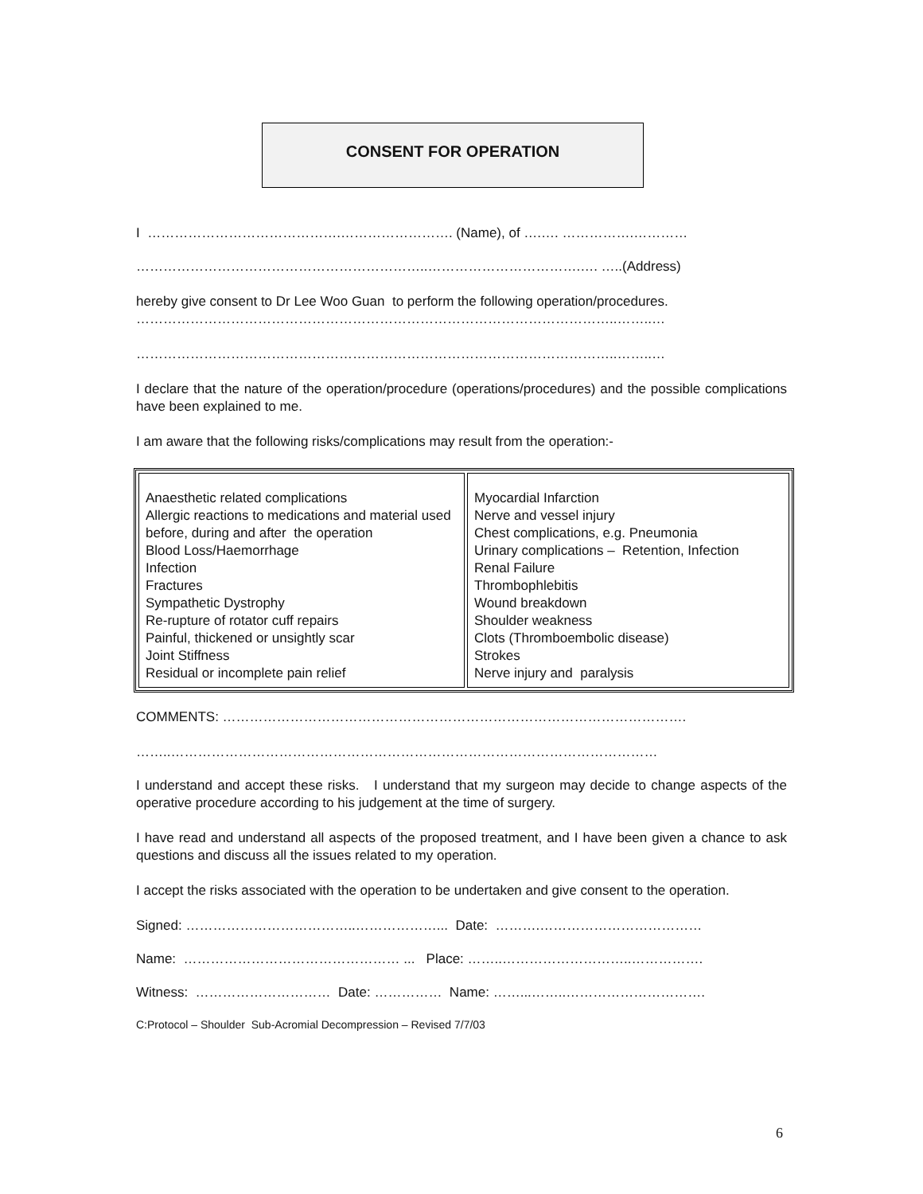CONSENT FOR OPERATION
I …………………………………….……………………. (Name), of ….…. …………….…………
………………………………………………………..…………………………….…. …..(Address)
hereby give consent to Dr Lee Woo Guan to perform the following operation/procedures.
……………………………………………………………………………………………..……..…
……………………………………………………………………………………………..……..…
I declare that the nature of the operation/procedure (operations/procedures) and the possible complications have been explained to me.
I am aware that the following risks/complications may result from the operation:-
| Anaesthetic related complications Allergic reactions to medications and material used before, during and after the operation Blood Loss/Haemorrhage Infection Fractures Sympathetic Dystrophy Re-rupture of rotator cuff repairs Painful, thickened or unsightly scar Joint Stiffness Residual or incomplete pain relief | Myocardial Infarction Nerve and vessel injury Chest complications, e.g. Pneumonia Urinary complications – Retention, Infection Renal Failure Thrombophlebitis Wound breakdown Shoulder weakness Clots (Thromboembolic disease) Strokes Nerve injury and paralysis |
COMMENTS: ………………………………………………………………………………………….
……..………………………………………………………………………………………………
I understand and accept these risks. I understand that my surgeon may decide to change aspects of the operative procedure according to his judgement at the time of surgery.
I have read and understand all aspects of the proposed treatment, and I have been given a chance to ask questions and discuss all the issues related to my operation.
I accept the risks associated with the operation to be undertaken and give consent to the operation.
Signed: ………………………………..………………... Date: ……….………………………………
Name: ………………………………………… ... Place: ……..………………………..…………….
Witness: ………………………… Date: …………… Name: ……...……..………………………….
C:Protocol – Shoulder Sub-Acromial Decompression – Revised 7/7/03
6